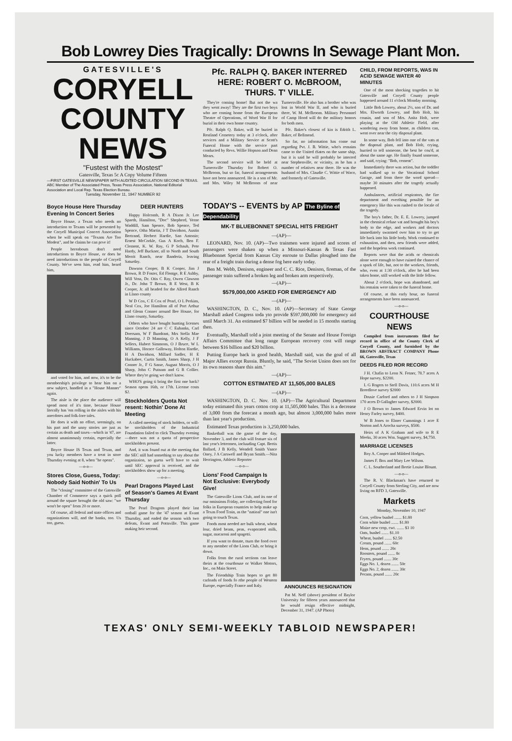Bob Lowrey Dies Tragically: Drowns In Sewage Plant Mon.
GATESVILLE'S
CORYELL
COUNTY
NEWS
"Fustest with the Mostest"
Gatesville, Texas 5c A Copy Volume Fifteen
—FIRST GATESVILLE NEWSPAPER WITH AUDITED CIRCULATION SECOND IN TEXAS. ABC Member of The Associated Press, Texas Press Association, National Editorial Association and Local Rep. Texas Election Bureau.
Tuesday, November 11, 1947 NUMBER 92
Pfc. RALPH Q. BAKER INTERRED HERE: ROBERT O. McBROOM, THURS. T' VILLE.
They're coming home! But not the wa they went away! They are the first two boys who are coming home from the European Theatre of Operations, of Word War II for burial in their own home country.
Pfc. Ralph Q. Baker, will be buried in Restland Cemetery today at 3 o'clock, after services and a Military Service at Scott's Funeral Home with the service part conducted by Revs. Willie Hopson and Dean Mears.
The second service will be held at Turnersville Thursday for Robert O. McBroom, but so far, funeral arrangements have not been announced. He is a son of Mr. and Mrs. Wiley M McBroom of near Turnersville. He also has a brother who was lost in World War II, and who is buried there, W. M. McBroom. Military Personnel of Camp Hood will do the military honors for both men.
Pfc. Baker's closest of kin is Edrith L. Baker, of Bellmead.
So far, no information has come out regarding Pvt. J. B. Wittie, who's remains came to the United tSates on the same ship, but it is said he will probably be interred near Stephenville, or vicinity, as he has a number of relatives near there. He was the husband of Mrs. Claudie C. Wittie of Waco, and formerly of Gatesville.
CHILD, FROM REPORTS, WAS IN ACID SEWAGE WATER 40 MINUTES
One of the most shocking tragedies to hit Gatesville and Coryell County people happened around 11 o'clock Monday morning.
Little Bob Lowrey, about 2½, son of Dr. and Mrs. Elworth Lowrey, and Bob Holt, his cousin, and son of Mrs. Anita Holt, were playing at the Old Athletic Field, after wandering away from home, as children can, went over near the city disposal plant.
In some way, Bob fell into one of the vats at the disposal plant, and Bob Holt, crying, hurried to tell someone, the best he cou'd, at about the same age. He finally found someone, and said, crying: "Bob, cement".
Immediately there was action, but the toddler had walked up to the Vocational School Garage, and from there the word spread—maybe 30 minutes after the tragedy actually happened.
Ambulances, artificial respirators, the fire department and everthing possible for an emergency like this was rushed to the locale of the tragedy.
The boy's father, Dr. E. E. Lowrey, jumped in the chemical refuse vat and brought his boy's body to the edge, and workers and doctors immediately swarmed over him to try to get life back into his little body. Work continued to exhaustion, and then, new friends were added, and the hopeless work continued.
Reports were that the acids or chemicals alone were enough to have ruined the chance of a spark of life, but, not to the workers, friends, who, even at 1:30 o'clock, after he had been taken home, still worked with the little fellow.
About 2 o'clock, hope was abandoned, and his remains were taken to the funeral home.
Of course, at this early hour, no funeral arrangements have been announced.
—o-o—
COURTHOUSE NEWS
Compiled from instruments filed for record in office of the County Clerk of Coryell County, and furnished by the BROWN ABSTRACT COMPANY Phone 66, Gatesville, Texas
DEEDS FILED ROR RECORD
J H. Chafin to Leon N. Fetner, 78.7 acres A Hope survey, $2200.
L G Rogers to Stell Davis, 110.6 acres M H Breedlove survey $2000
Drusie Carford and others to J H Simpson 170 acres D Gallagher survey, $2000.
J O Brown to James Edward Ervin lot on Henry Farley survey, $400.
W B Jones to Elmer Cummings 1 acre E Norton and A Arocha surveys, $500.
Heirs of A K Graham and wife to R E Meeks, 30 acres Wm. Suggett survey, $4,750.
MARRIAGE LICENSES
Roy A. Cooper and Mildred Hodges.
James F. Box and Mary Lee Wilson.
C. L. Southerland and Bertie Louise Blount.
—o-o—
The R. V. Blackman's have returned to Coryell County from Sterling City, and are now living on RFD 3, Gatesville.
Markets
Monday, November 10, 1947
Corn, yellow bushel ....... $1.80
Corn white bushel ....... $1.80
Maize new crop, cwt. ....... $3 10
Oats, bushel ....... $1.10
Wheat, bushel ....... $2.50
Cream, pound ....... 60c
Hens, pound ....... 20c
Roosters, pound ....... 8c
Fryers, pound ....... 30c
Eggs No. 1, dozen ....... 50c
Eggs No. 2, dozen ....... 30c
Pecans, pound ....... 20c
Boyce House Here Thursday Evening In Concert Series
Boyce House, a Texan who needs no introduction to Texans will be presented by the Coryell Municipal Concert Association when he will speak on "Texans Are Too Modest", and he claims he can prve it!
People hereabouts don't need introductions to Boyce House, or does he need introductions to the people of Coryell County. We've seen him, read him, heard him,
and voted for him, and now, it's to be the membership's privilege to hear him on a new subject, handled in a "House Manner" again.
The aisle is the place the audience will spend most of it's time, because House literally has 'em rolling in the aisles with his anecdotes and folk-lore tales.
He does it with no effort, seemingly, on his part and the unny stories are just as certain as death and taxes—which in '47, are almost unanimously certain, especially the latter.
Boyce House IS Texas and Texan, and you lucky members have a treat in store Thursday evening at 8, when "he opens".
—o-o—
Stores Close, Guess, Today: Nobody Said Nothin' To Us
The "closing" committee of the Gatesville Chamber of Commerce says a quick poll around the square brought the old saw: "we won't be open" from 20 or more.
Of course, all federal and state offices and organizations will, and the banks, too. Us too, guess.
DEER HUNTERS
Happy Holcomb, R A Dixon Jr. Lee Spaeth, Hamilton, "Doc" Shepherd, Verne Waddill, Sam Spence, Bob Spence, Ted Spence, Otha Martin, J T Davidson, Austin Bertrand, Herbert Hardie, San Antonio; Ernest McCorkle, Gus A Koch, Ben F. Clement, K. W. Ray, G P Schaub, Pete Hardy, Jeff Buckner, all to North and South Merrit Ranch, near Banderia, leaving Saturday.
Dawson Cooper, B K Cooper, Jim J Brown, R D Foster, Ed Flentge, R E Ashby, Will Voss, Dr. Otis C Ray, Owen Clawson Jr., Dr. John T Brown, R E West, B K Cooper, Jr. all headed for the Allred Ranch in Llano county
W D Cox, C E Cox of Pearl, O L Perkins, Neal Cox, Joe Hamilton all of Port Arthur and Glenn Conner around Bee House, for Llano county, Saturday.
Others who have bought hunting licenses since October 24 are C C Eubanks, Carl Doersam, W F Bundrant, Mrs Stella Mae Manning, J D Manning, O A Kelly, J F Sellers, Hubert Simmons, O J Bruce, W L Williams, Horace Galloway, Holton Hardie, H A Davidson, Millard Sadler, H E Huckabee, Curtis Smith, James Sharp, J H Conner Jr., F G Sasse, August Morris, O J Sharp, John C Putnam and G R Collier. Where they're going we don't know.
WHO'S going ti bring the first one back? Season opens 16th, or 17th. License costs $2.
Stockholders Quota Not resent: Nothin' Done At Meeting
A called meeting of stock holders, or will-be stockholders of the Industtrial Foundation failed to click Thursday evening—there was not a quota of prospective stockholders present.
And, it was found out at the meeting that the SEC still had something to say about the organizaion, so guess we'll have to wait until SEC approval is received, and the stockholders show up for a meeting.
—o-o—
Pearl Dragons Played Last of Season's Games At Evant Thursday
The Pearl Dragons played their last ootball game for the '47 season at Evant Thursday, and ended the season with two defeats, Evant and Pottsville. This game making heir second.
TODAY'S -- EVENTS by AP The Byline of Dependability
MK-T BLUEBONNET SPECIAL HITS FREIGHT
—(AP)—
LEONARD, Nov. 10. (AP)—Two trainmen were injured and scores of passengers were shaken up when a Missouri-Kansas & Texas Fast Bluebonnet Special from Kansas City enroute to Dallas ploughed into the rear of a freight train during a dense fog here early today.
Ben M. Webb, Denison, engineer and C. C. Rice, Denison, fireman, of the passenger train suffered a broken leg and broken arm respectively.
—(AP)—
$579,000,000 ASKED FOR EMERGENCY AID
—(AP)—
WASHINGTON, D. C., Nov. 10. (AP)—Secretary of State George Marshall asked Congress toda yto provide $597,000,000 for emergency aid until March 31. An estimated $7 billion will be needed in 15 months starting then.
Eventually, Marshall told a joint meeting of the Senate and House Foreign Affairs Committee that long range European recovery cost will range between $16 billion and $20 billion.
Putting Europe back in good health, Marshall said, was the goal of all Major Allies except Russia. Bluntly, he said, "The Soviet Union does not for its own reasons share this aim."
—(AP)—
COTTON ESTIMATED AT 11,505,000 BALES
—(AP)—
WASHINGTON, D. C. Nov. 10. (AP)—The Agricultural Department today estimated this years cotton crop at 11,505,000 bales. This is a decrease of 3,000 from the forecast a month ago, but almost 3,000,000 bales more than last year's production.
Estimated Texas production is 3,250,000 bales.
Basketball was the game of the day, November 3, and the club will feature six of last year's lettermen, incluuding Capt. Bertis Ballard, J B Kelly, Wendell Smith Vance Oney, J A Carswell and Bryan Smith.—Nita Herrington, Athletic Reporter
—o-o—
Lions' Food Campaign Is Not Exclusive: Everybody Give!
The Gatesville Lions Club, and its one of our omissions Friday, are collecting food for folks in European countries to help make up a Texas Food Train, as the "natioal" one isn't going to touch Texas.
Foods most needed are bulk wheat, wheat lour, dried beans, peas, evaporated milk, sugar, macaroni and spagetti.
If you want to donate, tturn the food over to any member of the Lions Club, or bring it down.
Folks from the rural sections can leave theirs at the courthouse or Walker Motors, Inc., on Main Street.
The Friendship Train hopes to get 80 carloads of foods fo rthe people of Western Europe, especially France and Italy.
ANNOUNCES RESIGNATION
Pat M. Neff (above) president of Baylor University for fifteen years announced that he would resign effective midnight, December 31, 1947. (AP Photo)
TEXAS' ONLY SEMI-WEEKLY TABLOID NEWSPAPER!